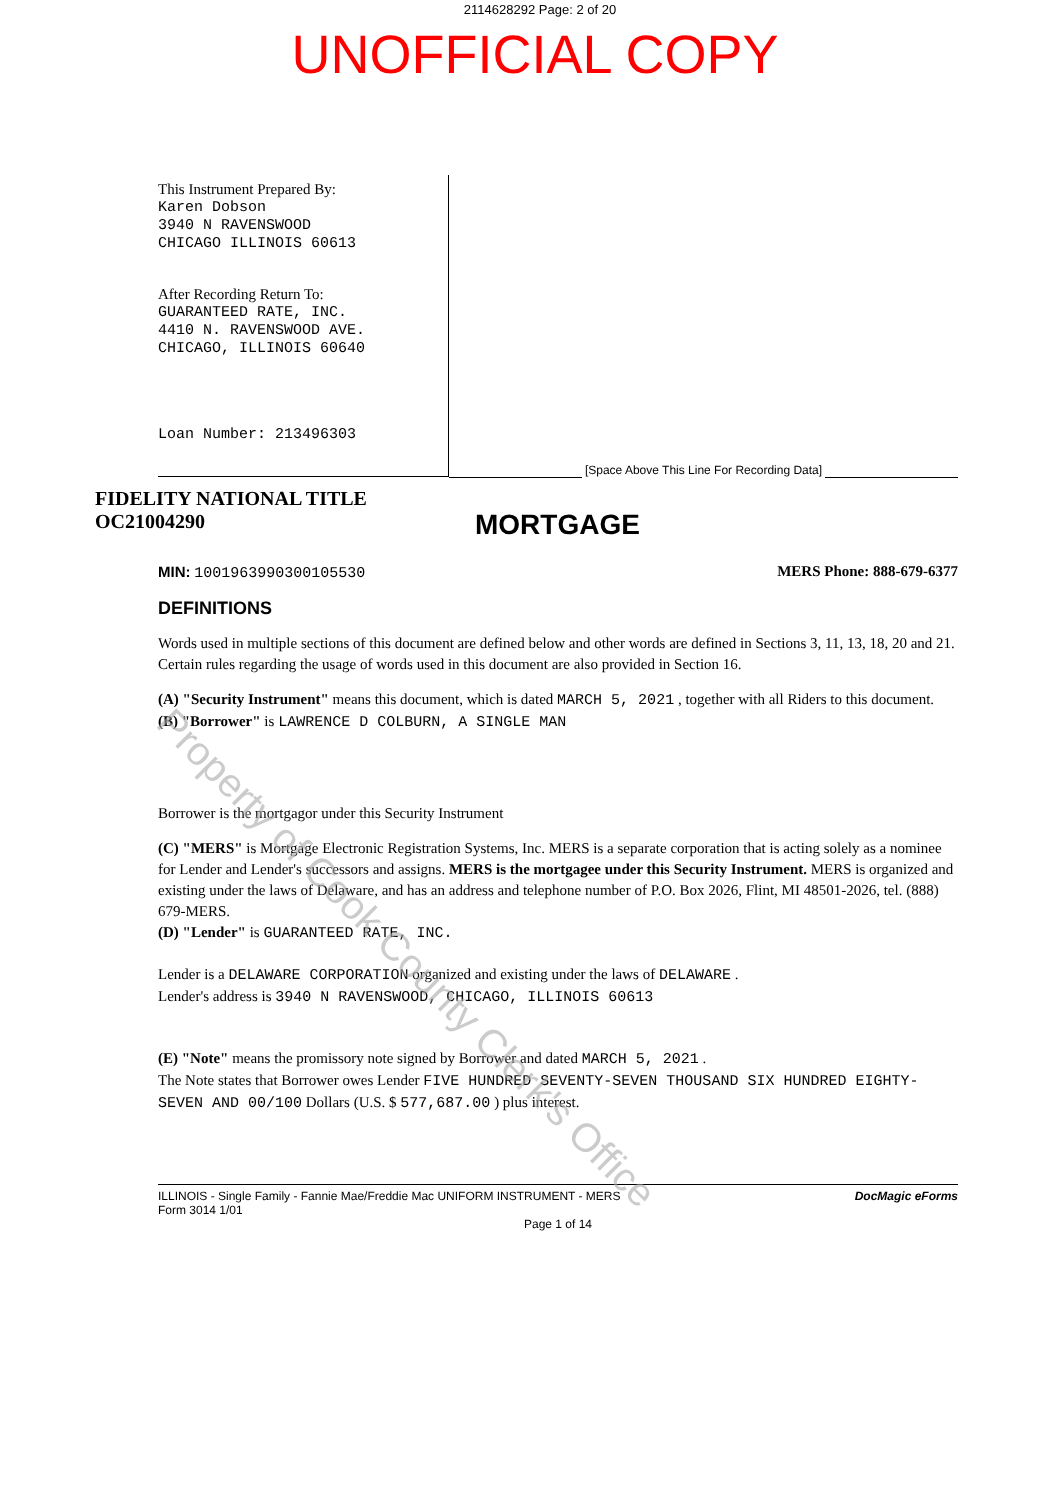2114628292 Page: 2 of 20
UNOFFICIAL COPY
This Instrument Prepared By:
Karen Dobson
3940 N RAVENSWOOD
CHICAGO ILLINOIS 60613
After Recording Return To:
GUARANTEED RATE, INC.
4410 N. RAVENSWOOD AVE.
CHICAGO, ILLINOIS 60640
Loan Number: 213496303
[Space Above This Line For Recording Data]
FIDELITY NATIONAL TITLE
OC21004290
MORTGAGE
MIN: 1001963990300105530 MERS Phone: 888-679-6377
DEFINITIONS
Words used in multiple sections of this document are defined below and other words are defined in Sections 3, 11, 13, 18, 20 and 21. Certain rules regarding the usage of words used in this document are also provided in Section 16.
(A) "Security Instrument" means this document, which is dated MARCH 5, 2021 , together with all Riders to this document.
(B) "Borrower" is LAWRENCE D COLBURN, A SINGLE MAN
Borrower is the mortgagor under this Security Instrument
(C) "MERS" is Mortgage Electronic Registration Systems, Inc. MERS is a separate corporation that is acting solely as a nominee for Lender and Lender's successors and assigns. MERS is the mortgagee under this Security Instrument. MERS is organized and existing under the laws of Delaware, and has an address and telephone number of P.O. Box 2026, Flint, MI 48501-2026, tel. (888) 679-MERS.
(D) "Lender" is GUARANTEED RATE, INC.
Lender is a DELAWARE CORPORATION organized and existing under the laws of DELAWARE .
Lender's address is 3940 N RAVENSWOOD, CHICAGO, ILLINOIS 60613
(E) "Note" means the promissory note signed by Borrower and dated MARCH 5, 2021 .
The Note states that Borrower owes Lender FIVE HUNDRED SEVENTY-SEVEN THOUSAND SIX HUNDRED EIGHTY-SEVEN AND 00/100 Dollars (U.S. $ 577,687.00 ) plus interest.
ILLINOIS - Single Family - Fannie Mae/Freddie Mac UNIFORM INSTRUMENT - MERS
Form 3014 1/01 DocMagic eForms
Page 1 of 14
Property of Cook County Clerk's Office